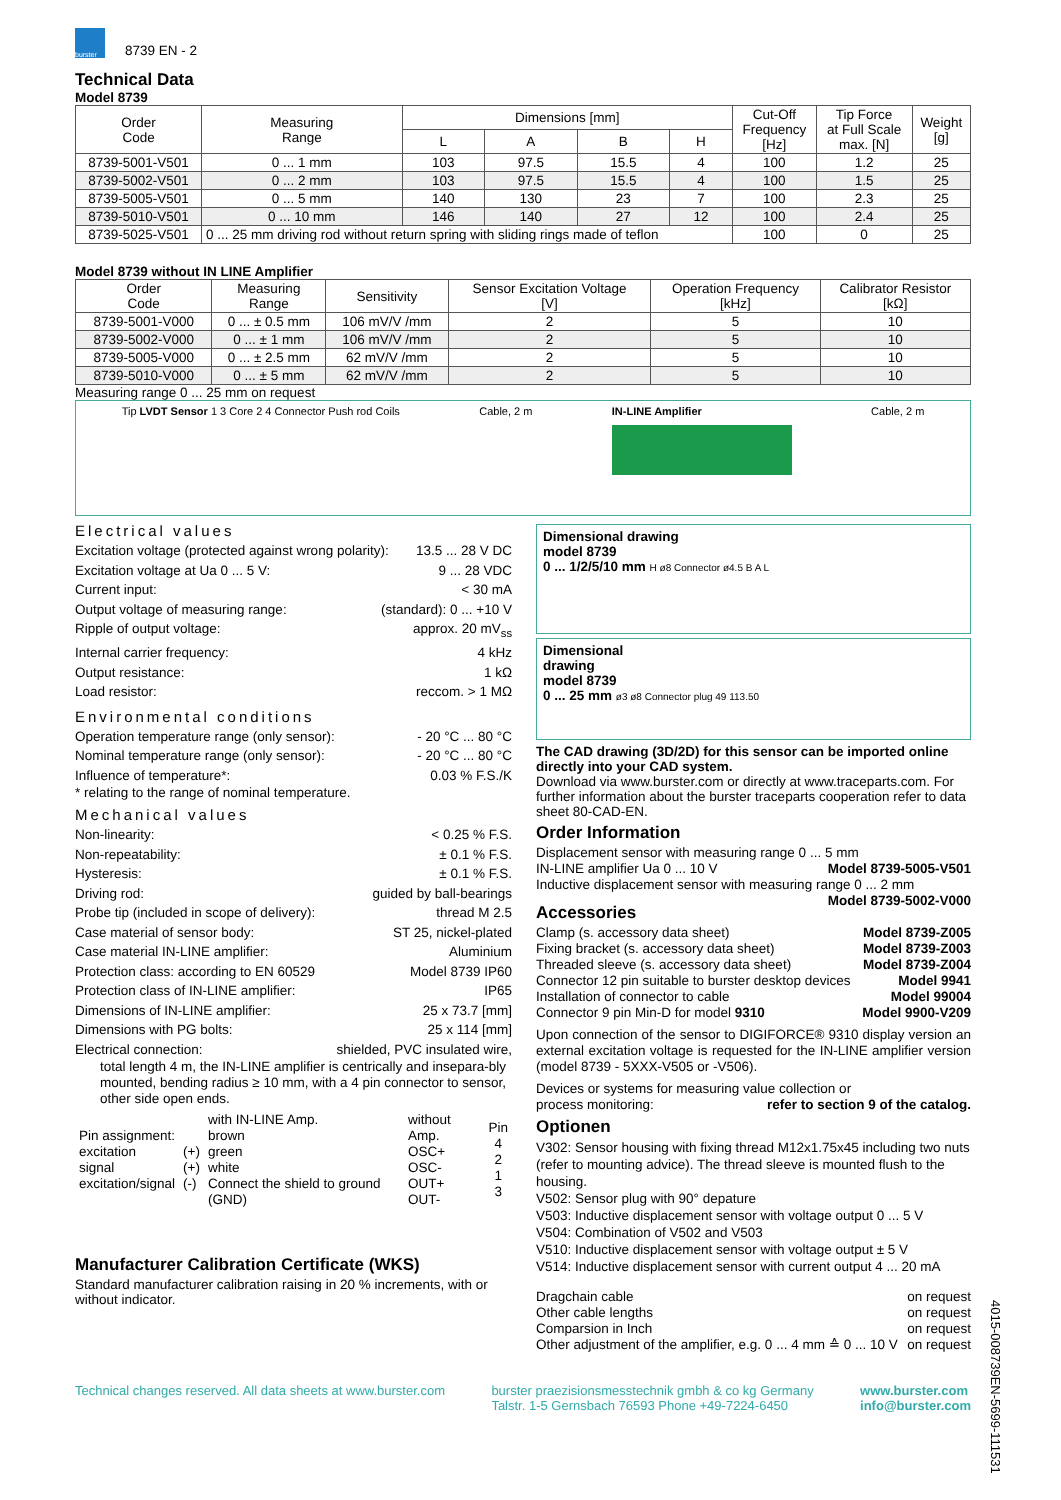burster
8739 EN - 2
Technical Data
Model 8739
| Order Code | Measuring Range | Dimensions [mm] | | | | Cut-Off Frequency [Hz] | Tip Force at Full Scale max. [N] | Weight [g] |
| --- | --- | --- | --- | --- | --- | --- | --- | --- |
| | | L | A | B | H | | | |
| 8739-5001-V501 | 0 ... 1 mm | 103 | 97.5 | 15.5 | 4 | 100 | 1.2 | 25 |
| 8739-5002-V501 | 0 ... 2 mm | 103 | 97.5 | 15.5 | 4 | 100 | 1.5 | 25 |
| 8739-5005-V501 | 0 ... 5 mm | 140 | 130 | 23 | 7 | 100 | 2.3 | 25 |
| 8739-5010-V501 | 0 ... 10 mm | 146 | 140 | 27 | 12 | 100 | 2.4 | 25 |
| 8739-5025-V501 | 0 ... 25 mm driving rod without return spring with sliding rings made of teflon | | | | | 100 | 0 | 25 |
Model 8739 without IN LINE Amplifier
| Order Code | Measuring Range | Sensitivity | Sensor Excitation Voltage [V] | Operation Frequency [kHz] | Calibrator Resistor [kΩ] |
| --- | --- | --- | --- | --- | --- |
| 8739-5001-V000 | 0 ... ± 0.5 mm | 106 mV/V /mm | 2 | 5 | 10 |
| 8739-5002-V000 | 0 ... ± 1 mm | 106 mV/V /mm | 2 | 5 | 10 |
| 8739-5005-V000 | 0 ... ± 2.5 mm | 62 mV/V /mm | 2 | 5 | 10 |
| 8739-5010-V000 | 0 ... ± 5 mm | 62 mV/V /mm | 2 | 5 | 10 |
Measuring range 0 ... 25 mm on request
Tip LVDT Sensor 1 3 Core 2 4 Connector Push rod Coils
Cable, 2 m IN-LINE Amplifier Cable, 2 m
Electrical values
Excitation voltage (protected against wrong polarity): 13.5 ... 28 V DC
Excitation voltage at Ua 0 ... 5 V: 9 ... 28 VDC
Current input: < 30 mA
Output voltage of measuring range: (standard): 0 ... +10 V
Ripple of output voltage: approx. 20 mV<sub>ss</sub>
Internal carrier frequency: 4 kHz
Output resistance: 1 kΩ
Load resistor: reccom. > 1 MΩ
Environmental conditions
Operation temperature range (only sensor): - 20 °C ... 80 °C
Nominal temperature range (only sensor): - 20 °C ... 80 °C
Influence of temperature*: 0.03 % F.S./K
* relating to the range of nominal temperature.
Mechanical values
Non-linearity: < 0.25 % F.S.
Non-repeatability: ± 0.1 % F.S.
Hysteresis: ± 0.1 % F.S.
Driving rod: guided by ball-bearings
Probe tip (included in scope of delivery): thread M 2.5
Case material of sensor body: ST 25, nickel-plated
Case material IN-LINE amplifier: Aluminium
Protection class: according to EN 60529 Model 8739 IP60
Protection class of IN-LINE amplifier: IP65
Dimensions of IN-LINE amplifier: 25 x 73.7 [mm]
Dimensions with PG bolts: 25 x 114 [mm]
Electrical connection: shielded, PVC insulated wire,
total length 4 m, the IN-LINE amplifier is centrically and insepara-bly mounted, bending radius ≥ 10 mm, with a 4 pin connector to sensor, other side open ends.
| Pin assignment: excitation signal excitation/signal | (+) (+) (-) | with IN-LINE Amp. brown green white Connect the shield to ground (GND) | without Amp. OSC+ OSC- OUT+ OUT- | Pin 4 2 1 3 |
Manufacturer Calibration Certificate (WKS)
Standard manufacturer calibration raising in 20 % increments, with or without indicator.
Dimensional drawing
model 8739
0 ... 1/2/5/10 mm H ø8 Connector ø4.5 B A L
Dimensional
drawing
model 8739
0 ... 25 mm ø3 ø8 Connector plug 49 113.50
The CAD drawing (3D/2D) for this sensor can be imported online directly into your CAD system.
Download via www.burster.com or directly at www.traceparts.com. For further information about the burster traceparts cooperation refer to data sheet 80-CAD-EN.
Order Information
Displacement sensor with measuring range 0 ... 5 mm
IN-LINE amplifier Ua 0 ... 10 V Model 8739-5005-V501
Inductive displacement sensor with measuring range 0 ... 2 mm
Model 8739-5002-V000
Accessories
Clamp (s. accessory data sheet) Model 8739-Z005
Fixing bracket (s. accessory data sheet) Model 8739-Z003
Threaded sleeve (s. accessory data sheet) Model 8739-Z004
Connector 12 pin suitable to burster desktop devices Model 9941
Installation of connector to cable Model 99004
Connector 9 pin Min-D for model 9310 Model 9900-V209
Upon connection of the sensor to DIGIFORCE® 9310 display version an external excitation voltage is requested for the IN-LINE amplifier version (model 8739 - 5XXX-V505 or -V506).
Devices or systems for measuring value collection or
process monitoring: refer to section 9 of the catalog.
Optionen
V302: Sensor housing with fixing thread M12x1.75x45 including two nuts (refer to mounting advice). The thread sleeve is mounted flush to the housing.
V502: Sensor plug with 90° depature
V503: Inductive displacement sensor with voltage output 0 ... 5 V
V504: Combination of V502 and V503
V510: Inductive displacement sensor with voltage output ± 5 V
V514: Inductive displacement sensor with current output 4 ... 20 mA
Dragchain cable on request
Other cable lengths on request
Comparsion in Inch on request
Other adjustment of the amplifier, e.g. 0 ... 4 mm ≙ 0 ... 10 V on request
Technical changes reserved. All data sheets at www.burster.com burster praezisionsmesstechnik gmbh & co kg Germany
Talstr. 1-5 Gernsbach 76593 Phone +49-7224-6450 www.burster.com
info@burster.com
4015-008739EN-5699-111531